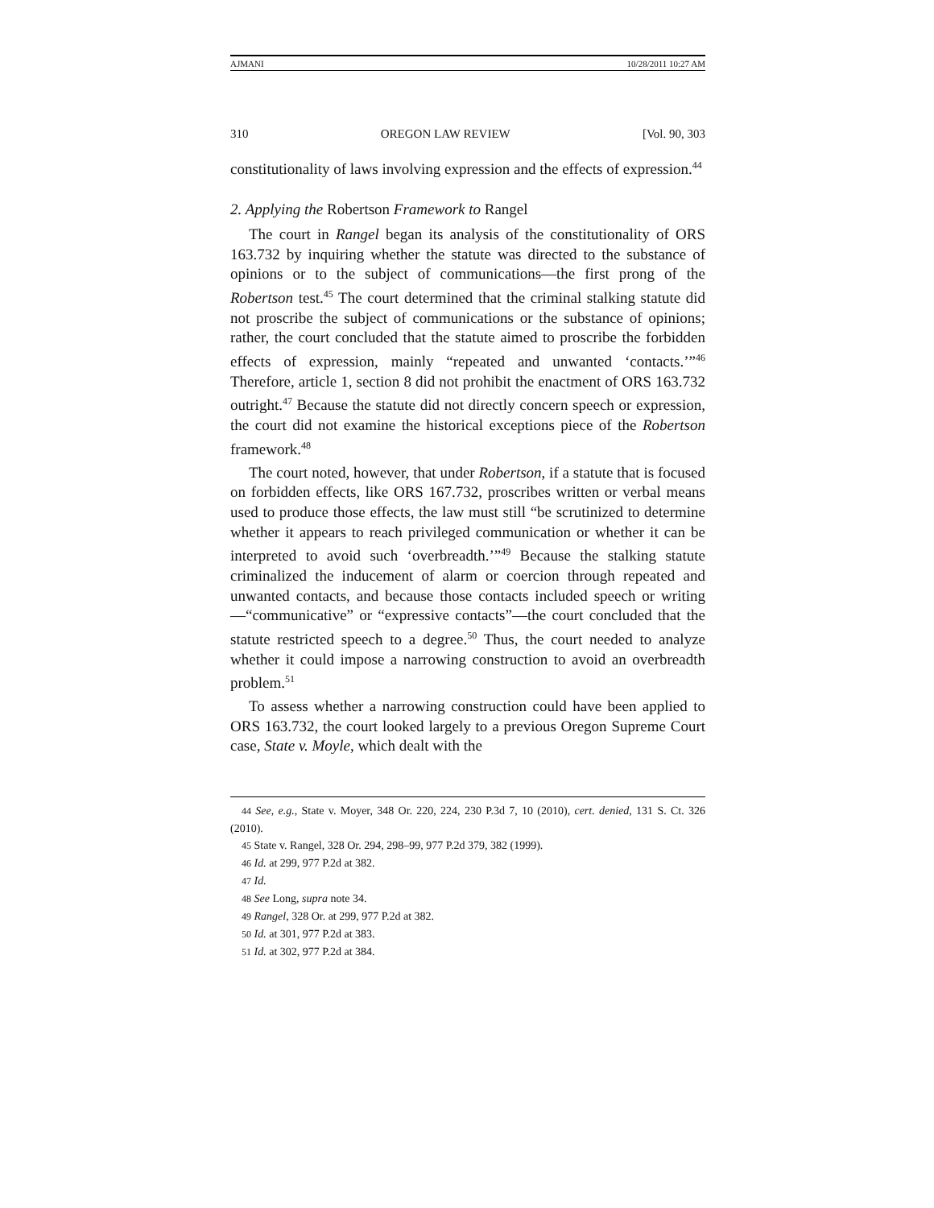AJMANI 10/28/2011 10:27 AM
310 OREGON LAW REVIEW [Vol. 90, 303
constitutionality of laws involving expression and the effects of expression.<sup>44</sup>
2. Applying the Robertson Framework to Rangel
The court in Rangel began its analysis of the constitutionality of ORS 163.732 by inquiring whether the statute was directed to the substance of opinions or to the subject of communications—the first prong of the Robertson test.<sup>45</sup> The court determined that the criminal stalking statute did not proscribe the subject of communications or the substance of opinions; rather, the court concluded that the statute aimed to proscribe the forbidden effects of expression, mainly “repeated and unwanted ‘contacts.’”<sup>46</sup> Therefore, article 1, section 8 did not prohibit the enactment of ORS 163.732 outright.<sup>47</sup> Because the statute did not directly concern speech or expression, the court did not examine the historical exceptions piece of the Robertson framework.<sup>48</sup>
The court noted, however, that under Robertson, if a statute that is focused on forbidden effects, like ORS 167.732, proscribes written or verbal means used to produce those effects, the law must still “be scrutinized to determine whether it appears to reach privileged communication or whether it can be interpreted to avoid such ‘overbreadth.’”<sup>49</sup> Because the stalking statute criminalized the inducement of alarm or coercion through repeated and unwanted contacts, and because those contacts included speech or writing—“communicative” or “expressive contacts”—the court concluded that the statute restricted speech to a degree.<sup>50</sup> Thus, the court needed to analyze whether it could impose a narrowing construction to avoid an overbreadth problem.<sup>51</sup>
To assess whether a narrowing construction could have been applied to ORS 163.732, the court looked largely to a previous Oregon Supreme Court case, State v. Moyle, which dealt with the
44 See, e.g., State v. Moyer, 348 Or. 220, 224, 230 P.3d 7, 10 (2010), cert. denied, 131 S. Ct. 326 (2010).
45 State v. Rangel, 328 Or. 294, 298–99, 977 P.2d 379, 382 (1999).
46 Id. at 299, 977 P.2d at 382.
47 Id.
48 See Long, supra note 34.
49 Rangel, 328 Or. at 299, 977 P.2d at 382.
50 Id. at 301, 977 P.2d at 383.
51 Id. at 302, 977 P.2d at 384.